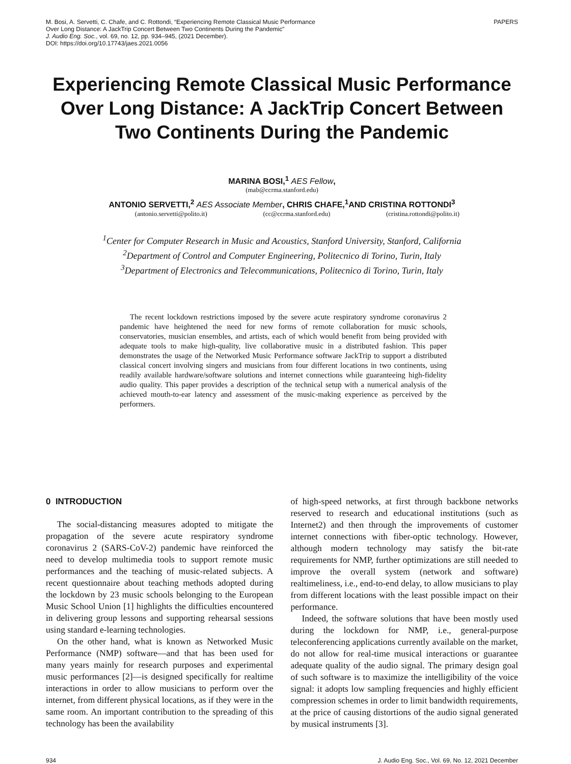M. Bosi, A. Servetti, C. Chafe, and C. Rottondi, “Experiencing Remote Classical Music Performance
Over Long Distance: A JackTrip Concert Between Two Continents During the Pandemic”
J. Audio Eng. Soc., vol. 69, no. 12, pp. 934–945, (2021 December).
DOI: https://doi.org/10.17743/jaes.2021.0056
PAPERS
Experiencing Remote Classical Music Performance Over Long Distance: A JackTrip Concert Between Two Continents During the Pandemic
MARINA BOSI,<sup>1</sup> AES Fellow,
(mab@ccrma.stanford.edu)
ANTONIO SERVETTI,<sup>2</sup> AES Associate Member, CHRIS CHAFE,<sup>1</sup>AND CRISTINA ROTTONDI<sup>3</sup>
(antonio.servetti@polito.it) (cc@ccrma.stanford.edu) (cristina.rottondi@polito.it)
<sup>1</sup> Center for Computer Research in Music and Acoustics, Stanford University, Stanford, California
<sup>2</sup> Department of Control and Computer Engineering, Politecnico di Torino, Turin, Italy
<sup>3</sup> Department of Electronics and Telecommunications, Politecnico di Torino, Turin, Italy
The recent lockdown restrictions imposed by the severe acute respiratory syndrome coronavirus 2 pandemic have heightened the need for new forms of remote collaboration for music schools, conservatories, musician ensembles, and artists, each of which would benefit from being provided with adequate tools to make high-quality, live collaborative music in a distributed fashion. This paper demonstrates the usage of the Networked Music Performance software JackTrip to support a distributed classical concert involving singers and musicians from four different locations in two continents, using readily available hardware/software solutions and internet connections while guaranteeing high-fidelity audio quality. This paper provides a description of the technical setup with a numerical analysis of the achieved mouth-to-ear latency and assessment of the music-making experience as perceived by the performers.
0 INTRODUCTION
The social-distancing measures adopted to mitigate the propagation of the severe acute respiratory syndrome coronavirus 2 (SARS-CoV-2) pandemic have reinforced the need to develop multimedia tools to support remote music performances and the teaching of music-related subjects. A recent questionnaire about teaching methods adopted during the lockdown by 23 music schools belonging to the European Music School Union [1] highlights the difficulties encountered in delivering group lessons and supporting rehearsal sessions using standard e-learning technologies.
On the other hand, what is known as Networked Music Performance (NMP) software—and that has been used for many years mainly for research purposes and experimental music performances [2]—is designed specifically for realtime interactions in order to allow musicians to perform over the internet, from different physical locations, as if they were in the same room. An important contribution to the spreading of this technology has been the availability
of high-speed networks, at first through backbone networks reserved to research and educational institutions (such as Internet2) and then through the improvements of customer internet connections with fiber-optic technology. However, although modern technology may satisfy the bit-rate requirements for NMP, further optimizations are still needed to improve the overall system (network and software) realtimeliness, i.e., end-to-end delay, to allow musicians to play from different locations with the least possible impact on their performance.
Indeed, the software solutions that have been mostly used during the lockdown for NMP, i.e., general-purpose teleconferencing applications currently available on the market, do not allow for real-time musical interactions or guarantee adequate quality of the audio signal. The primary design goal of such software is to maximize the intelligibility of the voice signal: it adopts low sampling frequencies and highly efficient compression schemes in order to limit bandwidth requirements, at the price of causing distortions of the audio signal generated by musical instruments [3].
934 J. Audio Eng. Soc., Vol. 69, No. 12, 2021 December